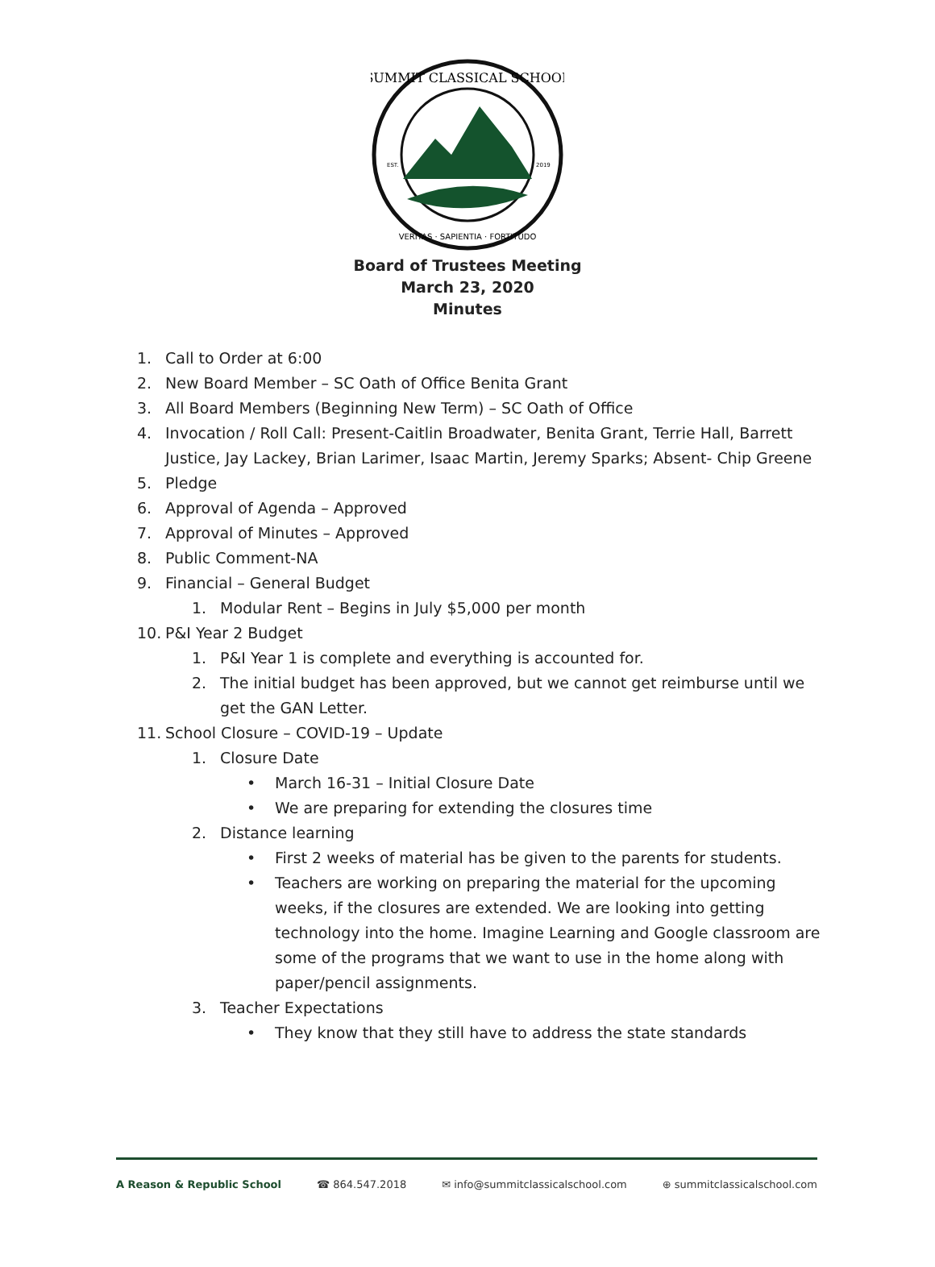SUMMIT CLASSICAL SCHOOL
VERITAS · SAPIENTIA · FORTITUDO
EST.
2019
Board of Trustees Meeting
March 23, 2020
Minutes
1. Call to Order at 6:00
2. New Board Member – SC Oath of Office Benita Grant
3. All Board Members (Beginning New Term) – SC Oath of Office
4. Invocation / Roll Call: Present-Caitlin Broadwater, Benita Grant, Terrie Hall, Barrett Justice, Jay Lackey, Brian Larimer, Isaac Martin, Jeremy Sparks; Absent- Chip Greene
5. Pledge
6. Approval of Agenda – Approved
7. Approval of Minutes – Approved
8. Public Comment-NA
9. Financial – General Budget
1. Modular Rent – Begins in July $5,000 per month
10. P&I Year 2 Budget
1. P&I Year 1 is complete and everything is accounted for.
2. The initial budget has been approved, but we cannot get reimburse until we get the GAN Letter.
11. School Closure – COVID-19 – Update
1. Closure Date
• March 16-31 – Initial Closure Date
• We are preparing for extending the closures time
2. Distance learning
• First 2 weeks of material has be given to the parents for students.
• Teachers are working on preparing the material for the upcoming weeks, if the closures are extended. We are looking into getting technology into the home. Imagine Learning and Google classroom are some of the programs that we want to use in the home along with paper/pencil assignments.
3. Teacher Expectations
• They know that they still have to address the state standards
A Reason & Republic School ☎ 864.547.2018 ✉ info@summitclassicalschool.com ⊕ summitclassicalschool.com